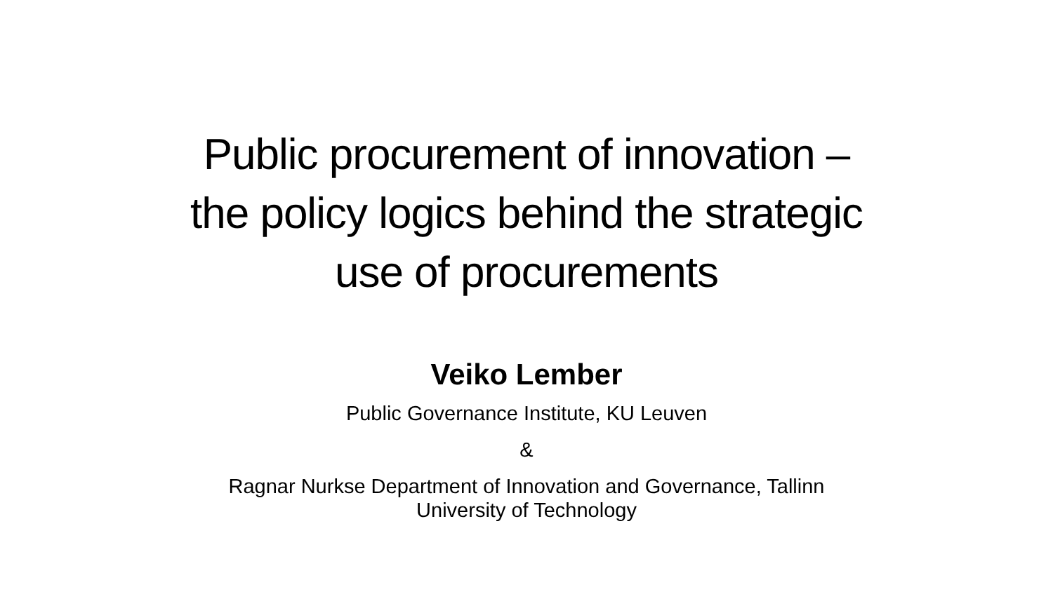Public procurement of innovation –
the policy logics behind the strategic
use of procurements
Veiko Lember
Public Governance Institute, KU Leuven
&
Ragnar Nurkse Department of Innovation and Governance, Tallinn
University of Technology